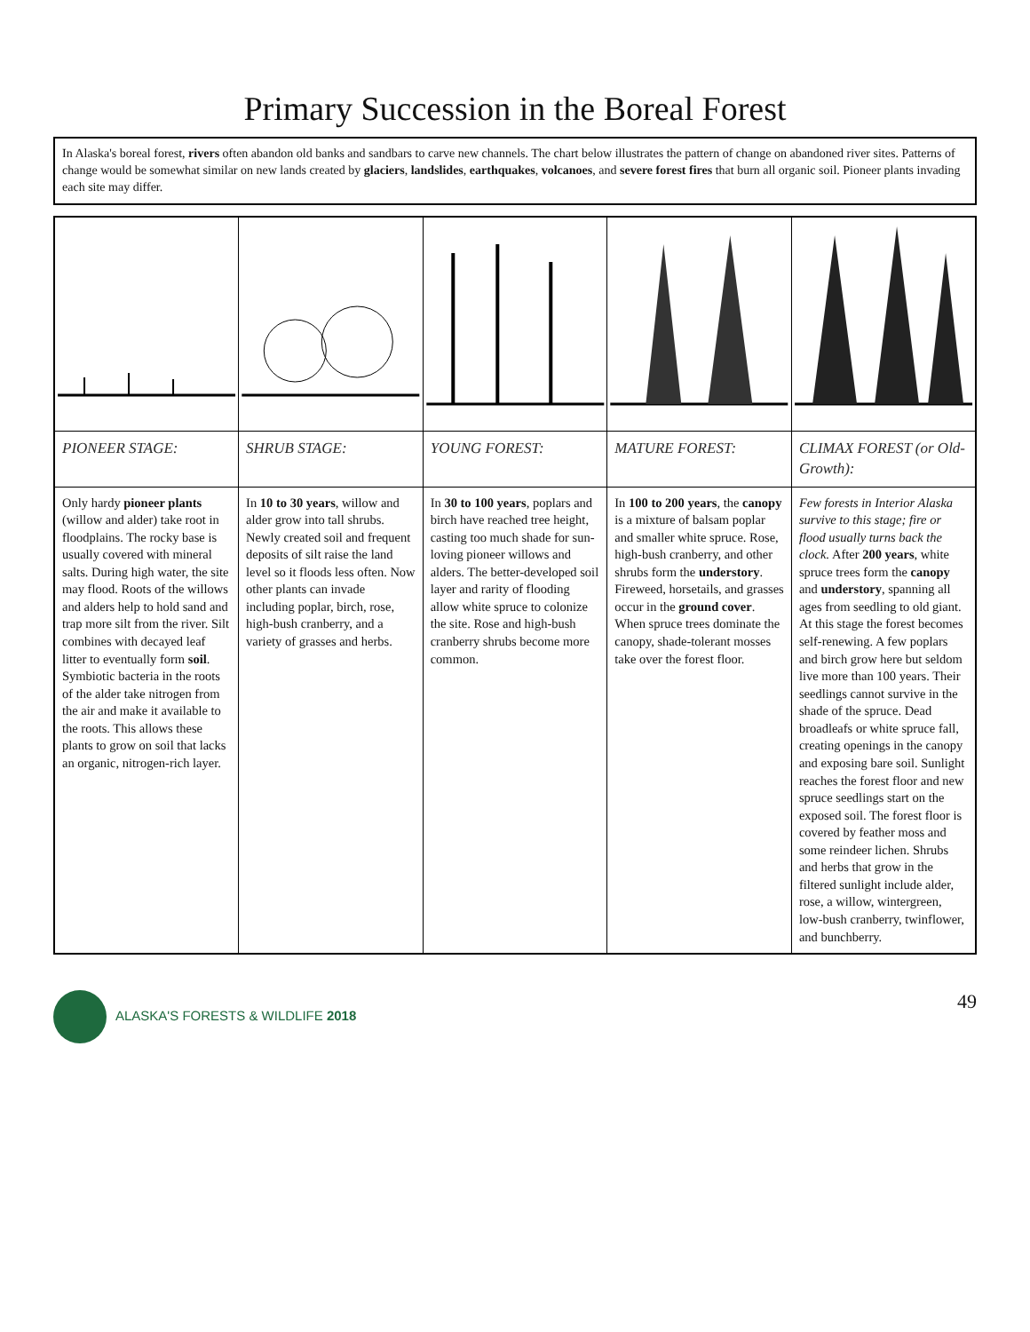Primary Succession in the Boreal Forest
In Alaska's boreal forest, rivers often abandon old banks and sandbars to carve new channels. The chart below illustrates the pattern of change on abandoned river sites. Patterns of change would be somewhat similar on new lands created by glaciers, landslides, earthquakes, volcanoes, and severe forest fires that burn all organic soil. Pioneer plants invading each site may differ.
| PIONEER STAGE: | SHRUB STAGE: | YOUNG FOREST: | MATURE FOREST: | CLIMAX FOREST (or Old-Growth): |
| --- | --- | --- | --- | --- |
| Only hardy pioneer plants (willow and alder) take root in floodplains. The rocky base is usually covered with mineral salts. During high water, the site may flood. Roots of the willows and alders help to hold sand and trap more silt from the river. Silt combines with decayed leaf litter to eventually form soil . Symbiotic bacteria in the roots of the alder take nitrogen from the air and make it available to the roots. This allows these plants to grow on soil that lacks an organic, nitrogen-rich layer. | In 10 to 30 years , willow and alder grow into tall shrubs. Newly created soil and frequent deposits of silt raise the land level so it floods less often. Now other plants can invade including poplar, birch, rose, high-bush cranberry, and a variety of grasses and herbs. | In 30 to 100 years , poplars and birch have reached tree height, casting too much shade for sun-loving pioneer willows and alders. The better-developed soil layer and rarity of flooding allow white spruce to colonize the site. Rose and high-bush cranberry shrubs become more common. | In 100 to 200 years , the canopy is a mixture of balsam poplar and smaller white spruce. Rose, high-bush cranberry, and other shrubs form the understory . Fireweed, horsetails, and grasses occur in the ground cover . When spruce trees dominate the canopy, shade-tolerant mosses take over the forest floor. | Few forests in Interior Alaska survive to this stage; fire or flood usually turns back the clock. After 200 years , white spruce trees form the canopy and understory , spanning all ages from seedling to old giant. At this stage the forest becomes self-renewing. A few poplars and birch grow here but seldom live more than 100 years. Their seedlings cannot survive in the shade of the spruce. Dead broadleafs or white spruce fall, creating openings in the canopy and exposing bare soil. Sunlight reaches the forest floor and new spruce seedlings start on the exposed soil. The forest floor is covered by feather moss and some reindeer lichen. Shrubs and herbs that grow in the filtered sunlight include alder, rose, a willow, wintergreen, low-bush cranberry, twinflower, and bunchberry. |
ALASKA'S FORESTS & WILDLIFE 2018 49